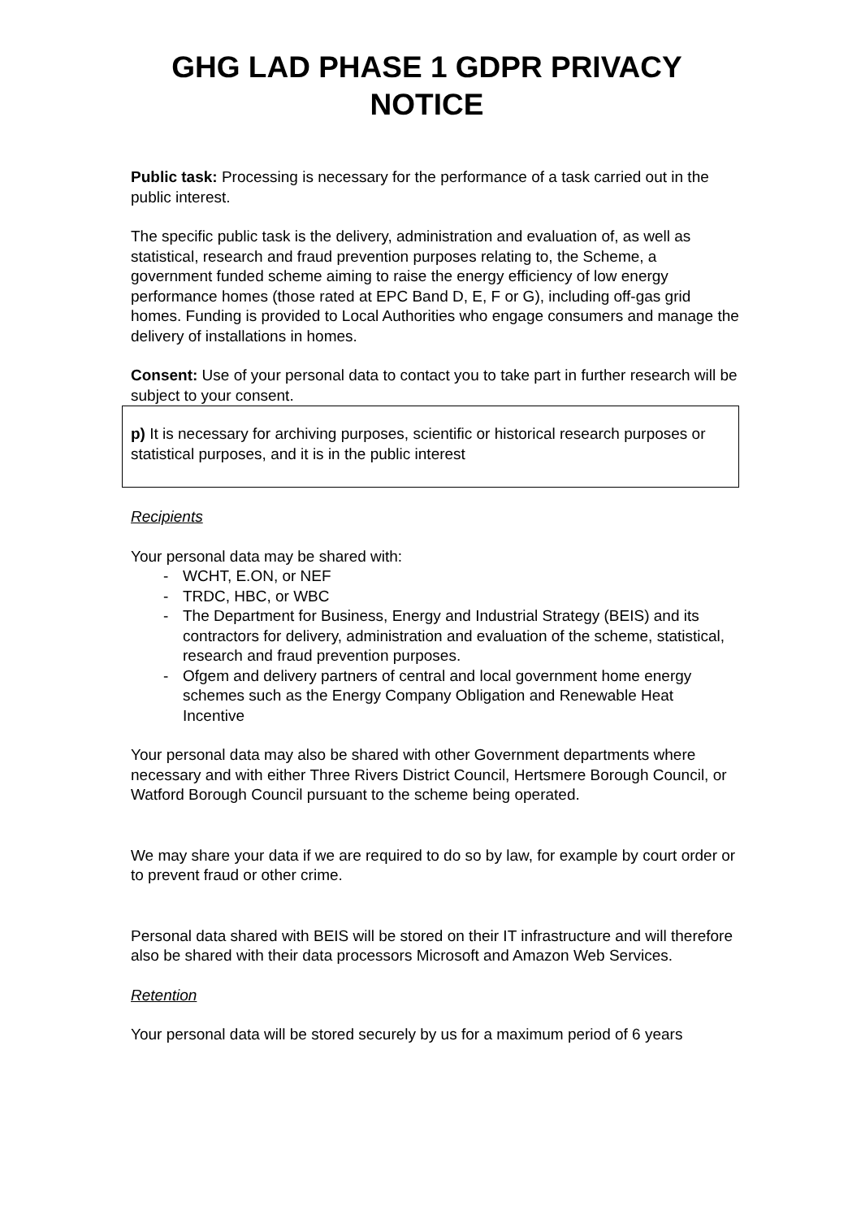GHG LAD PHASE 1 GDPR PRIVACY NOTICE
Public task: Processing is necessary for the performance of a task carried out in the public interest.
The specific public task is the delivery, administration and evaluation of, as well as statistical, research and fraud prevention purposes relating to, the Scheme, a government funded scheme aiming to raise the energy efficiency of low energy performance homes (those rated at EPC Band D, E, F or G), including off-gas grid homes. Funding is provided to Local Authorities who engage consumers and manage the delivery of installations in homes.
Consent: Use of your personal data to contact you to take part in further research will be subject to your consent.
p) It is necessary for archiving purposes, scientific or historical research purposes or statistical purposes, and it is in the public interest
Recipients
Your personal data may be shared with:
- WCHT, E.ON, or NEF
- TRDC, HBC, or WBC
- The Department for Business, Energy and Industrial Strategy (BEIS) and its contractors for delivery, administration and evaluation of the scheme, statistical, research and fraud prevention purposes.
- Ofgem and delivery partners of central and local government home energy schemes such as the Energy Company Obligation and Renewable Heat Incentive
Your personal data may also be shared with other Government departments where necessary and with either Three Rivers District Council, Hertsmere Borough Council, or Watford Borough Council pursuant to the scheme being operated.
We may share your data if we are required to do so by law, for example by court order or to prevent fraud or other crime.
Personal data shared with BEIS will be stored on their IT infrastructure and will therefore also be shared with their data processors Microsoft and Amazon Web Services.
Retention
Your personal data will be stored securely by us for a maximum period of 6 years